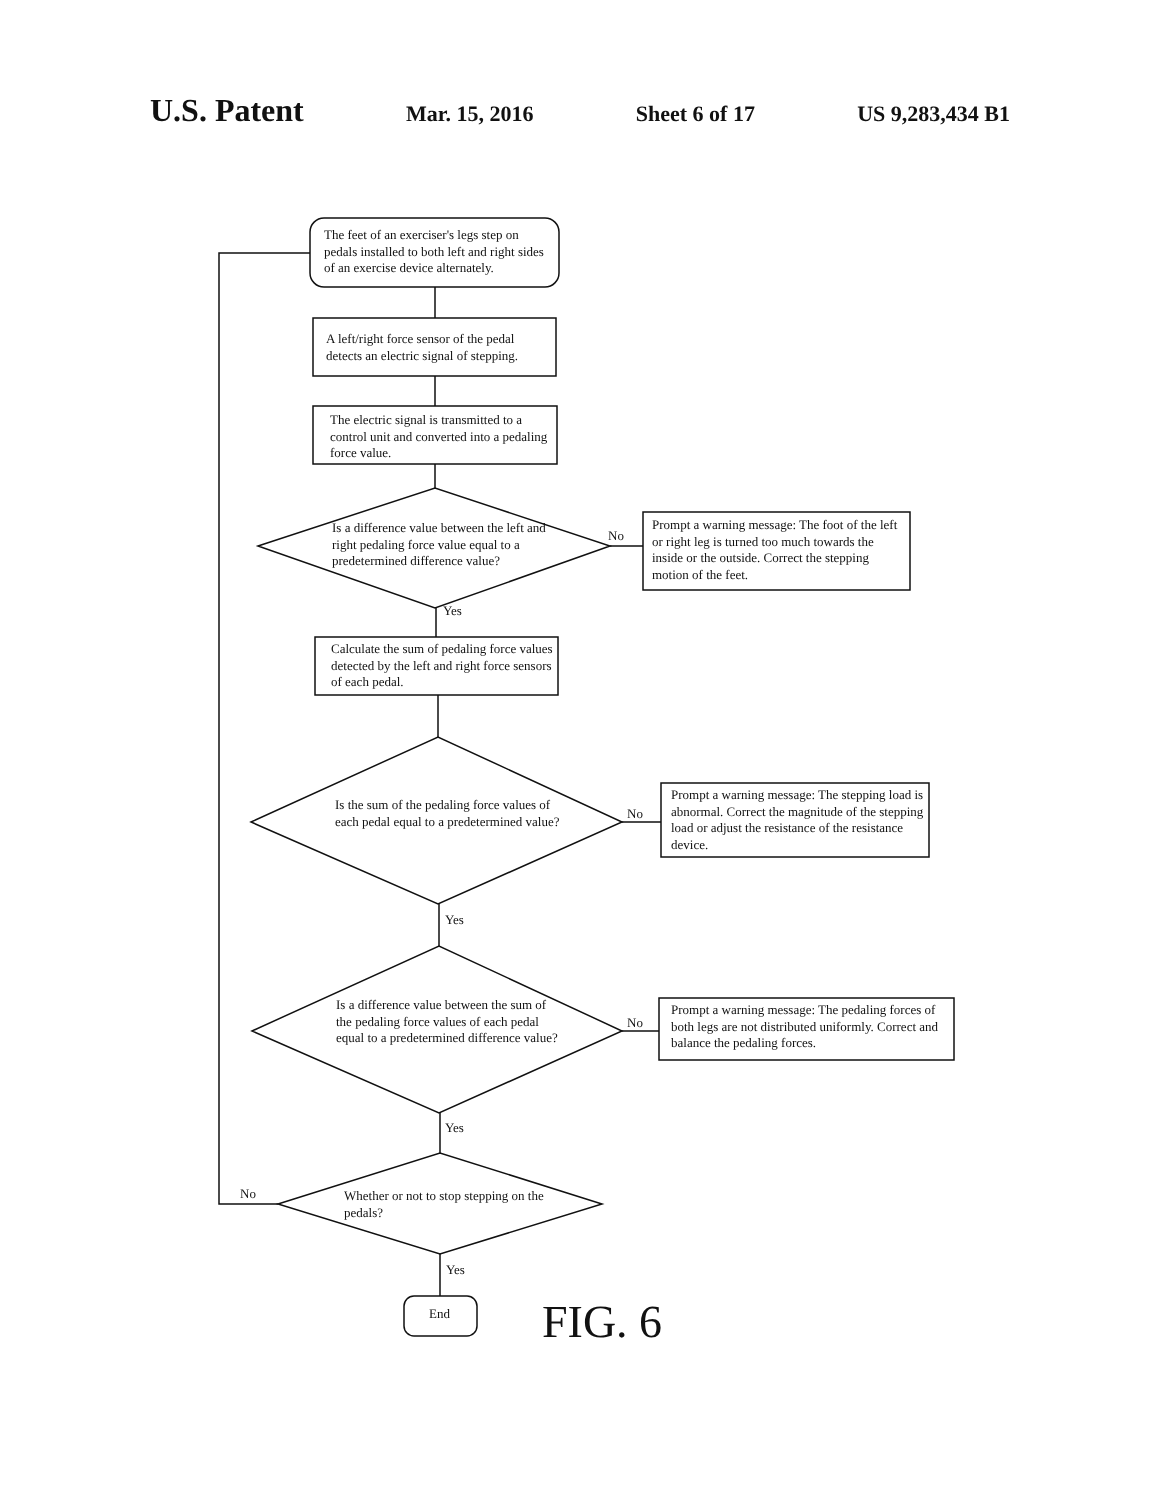U.S. Patent Mar. 15, 2016 Sheet 6 of 17 US 9,283,434 B1
The feet of an exerciser's legs step on pedals installed to both left and right sides of an exercise device alternately.
A left/right force sensor of the pedal detects an electric signal of stepping.
The electric signal is transmitted to a control unit and converted into a pedaling force value.
Is a difference value between the left and right pedaling force value equal to a predetermined difference value?
No
Prompt a warning message: The foot of the left or right leg is turned too much towards the inside or the outside. Correct the stepping motion of the feet.
Yes
Calculate the sum of pedaling force values detected by the left and right force sensors of each pedal.
Is the sum of the pedaling force values of each pedal equal to a predetermined value?
No
Prompt a warning message: The stepping load is abnormal. Correct the magnitude of the stepping load or adjust the resistance of the resistance device.
Yes
Is a difference value between the sum of the pedaling force values of each pedal equal to a predetermined difference value?
No
Prompt a warning message: The pedaling forces of both legs are not distributed uniformly. Correct and balance the pedaling forces.
Yes
No
Whether or not to stop stepping on the pedals?
Yes
End FIG. 6